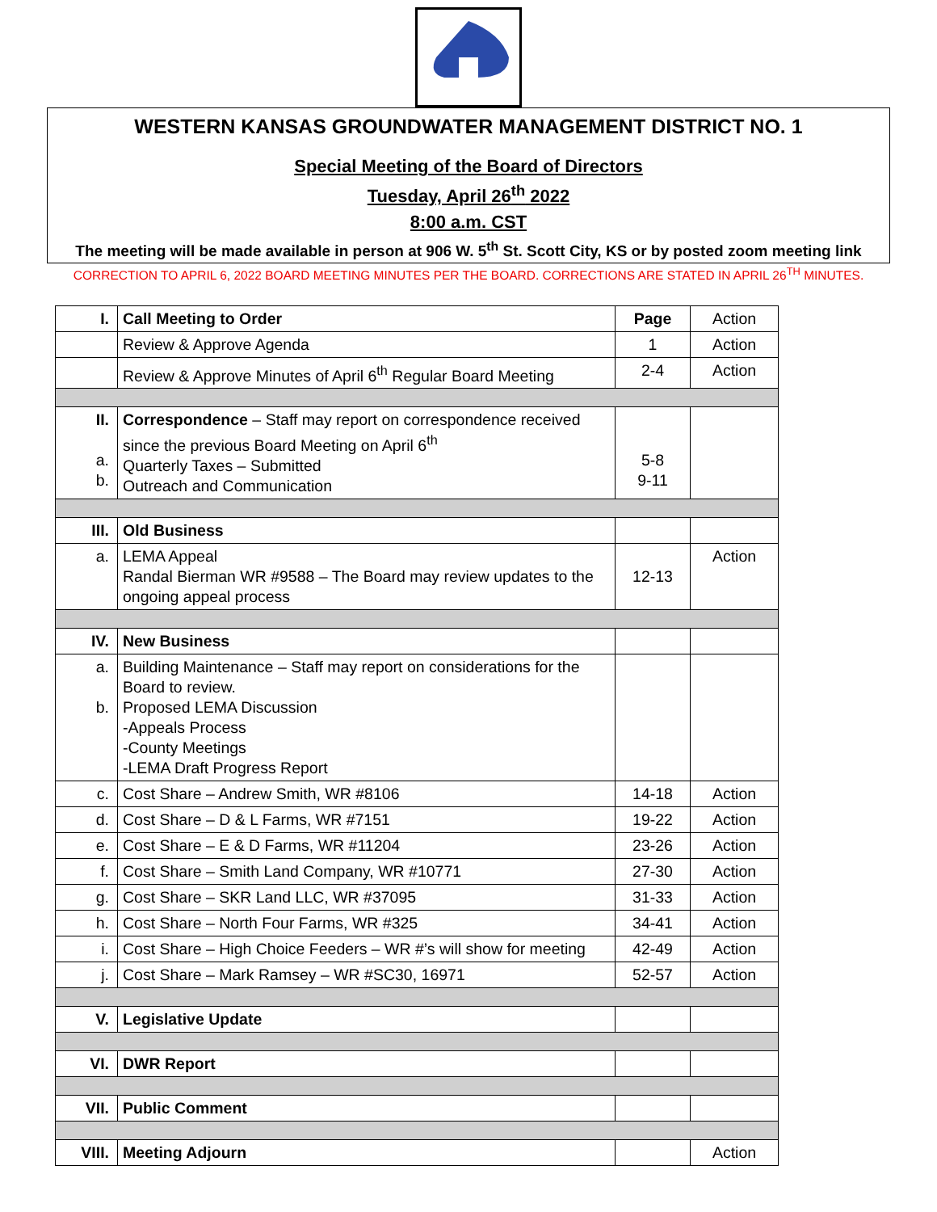WESTERN KANSAS GROUNDWATER MANAGEMENT DISTRICT NO. 1
Special Meeting of the Board of Directors
Tuesday, April 26<sup>th</sup> 2022
8:00 a.m. CST
The meeting will be made available in person at 906 W. 5<sup>th</sup> St. Scott City, KS or by posted zoom meeting link
CORRECTION TO APRIL 6, 2022 BOARD MEETING MINUTES PER THE BOARD. CORRECTIONS ARE STATED IN APRIL 26<sup>TH</sup> MINUTES.
| I. | Call Meeting to Order | Page | Action |
| | Review & Approve Agenda | 1 | Action |
| | Review & Approve Minutes of April 6<sup>th</sup> Regular Board Meeting | 2-4 | Action |
| II. a. b. | Correspondence – Staff may report on correspondence received since the previous Board Meeting on April 6<sup>th</sup> Quarterly Taxes – Submitted Outreach and Communication | 5-8 9-11 | |
| III. | Old Business | | |
| a. | LEMA Appeal Randal Bierman WR #9588 – The Board may review updates to the ongoing appeal process | 12-13 | Action |
| IV. | New Business | | |
| a. b. | Building Maintenance – Staff may report on considerations for the Board to review. Proposed LEMA Discussion -Appeals Process -County Meetings -LEMA Draft Progress Report | | |
| c. | Cost Share – Andrew Smith, WR #8106 | 14-18 | Action |
| d. | Cost Share – D & L Farms, WR #7151 | 19-22 | Action |
| e. | Cost Share – E & D Farms, WR #11204 | 23-26 | Action |
| f. | Cost Share – Smith Land Company, WR #10771 | 27-30 | Action |
| g. | Cost Share – SKR Land LLC, WR #37095 | 31-33 | Action |
| h. | Cost Share – North Four Farms, WR #325 | 34-41 | Action |
| i. | Cost Share – High Choice Feeders – WR #’s will show for meeting | 42-49 | Action |
| j. | Cost Share – Mark Ramsey – WR #SC30, 16971 | 52-57 | Action |
| V. | Legislative Update | | |
| VI. | DWR Report | | |
| VII. | Public Comment | | |
| VIII. | Meeting Adjourn | | Action |